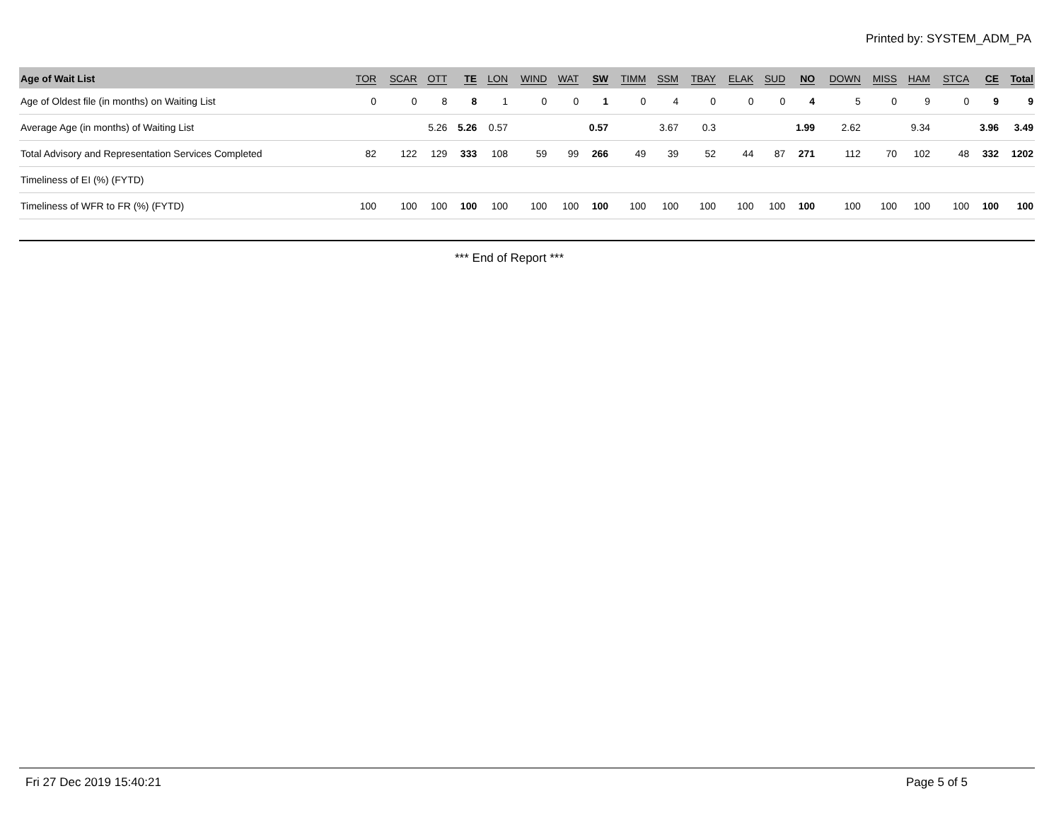Printed by: SYSTEM_ADM_PA
| Age of Wait List | TOR | SCAR | OTT | TE | LON | WIND | WAT | SW | TIMM | SSM | TBAY | ELAK | SUD | NO | DOWN | MISS | HAM | STCA | CE | Total |
| --- | --- | --- | --- | --- | --- | --- | --- | --- | --- | --- | --- | --- | --- | --- | --- | --- | --- | --- | --- | --- |
| Age of Oldest file (in months) on Waiting List | 0 | 0 | 8 | 8 | 1 | 0 | 0 | 1 | 0 | 4 | 0 | 0 | 0 | 4 | 5 | 0 | 9 | 0 | 9 | 9 |
| Average Age (in months) of Waiting List | | | 5.26 | 5.26 | 0.57 | | | 0.57 | | 3.67 | 0.3 | | | 1.99 | 2.62 | | 9.34 | | 3.96 | 3.49 |
| Total Advisory and Representation Services Completed | 82 | 122 | 129 | 333 | 108 | 59 | 99 | 266 | 49 | 39 | 52 | 44 | 87 | 271 | 112 | 70 | 102 | 48 | 332 | 1202 |
| Timeliness of EI (%) (FYTD) | | | | | | | | | | | | | | | | | | | | |
| Timeliness of WFR to FR (%) (FYTD) | 100 | 100 | 100 | 100 | 100 | 100 | 100 | 100 | 100 | 100 | 100 | 100 | 100 | 100 | 100 | 100 | 100 | 100 | 100 | 100 |
*** End of Report ***
Fri 27 Dec 2019 15:40:21 Page 5 of 5